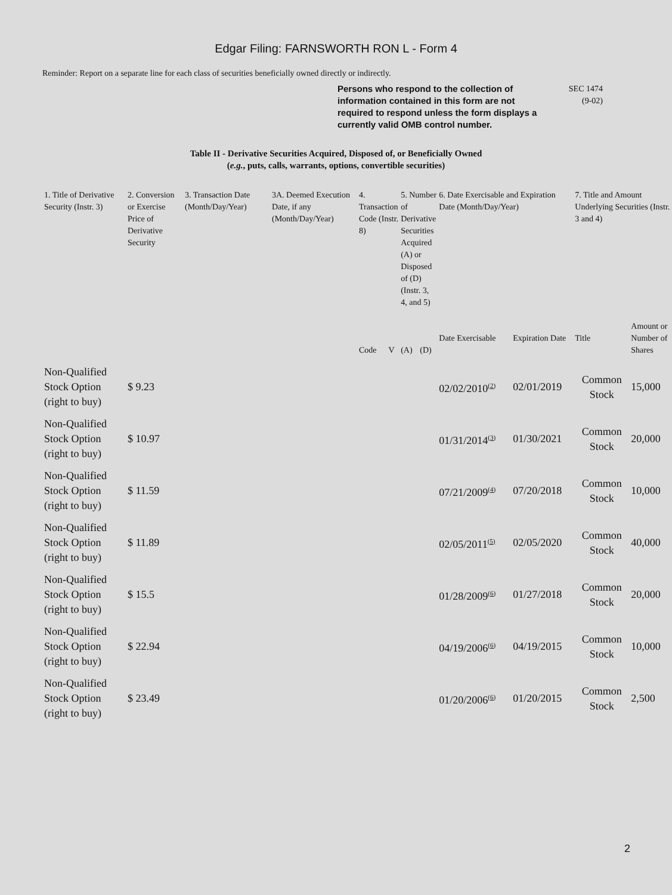Edgar Filing: FARNSWORTH RON L - Form 4
Reminder: Report on a separate line for each class of securities beneficially owned directly or indirectly.
Persons who respond to the collection of information contained in this form are not required to respond unless the form displays a currently valid OMB control number.
SEC 1474
(9-02)
Table II - Derivative Securities Acquired, Disposed of, or Beneficially Owned
(e.g., puts, calls, warrants, options, convertible securities)
| 1. Title of Derivative Security (Instr. 3) | 2. Conversion or Exercise Price of Derivative Security | 3. Transaction Date (Month/Day/Year) | 3A. Deemed Execution Date, if any (Month/Day/Year) | 4. Transaction Code (Instr. 8) | | 5. Number of Derivative Securities Acquired (A) or Disposed of (D) (Instr. 3, 4, and 5) | | 6. Date Exercisable and Expiration Date (Month/Day/Year) | | 7. Title and Amount Underlying Securities (Instr. 3 and 4) | |
| | | | | Code | V | (A) | (D) | Date Exercisable | Expiration Date | Title | Amount or Number of Shares |
| Non-Qualified Stock Option (right to buy) | $ 9.23 | | | | | | | 02/02/2010<sup>(2)</sup> | 02/01/2019 | Common Stock | 15,000 |
| Non-Qualified Stock Option (right to buy) | $ 10.97 | | | | | | | 01/31/2014<sup>(3)</sup> | 01/30/2021 | Common Stock | 20,000 |
| Non-Qualified Stock Option (right to buy) | $ 11.59 | | | | | | | 07/21/2009<sup>(4)</sup> | 07/20/2018 | Common Stock | 10,000 |
| Non-Qualified Stock Option (right to buy) | $ 11.89 | | | | | | | 02/05/2011<sup>(5)</sup> | 02/05/2020 | Common Stock | 40,000 |
| Non-Qualified Stock Option (right to buy) | $ 15.5 | | | | | | | 01/28/2009<sup>(6)</sup> | 01/27/2018 | Common Stock | 20,000 |
| Non-Qualified Stock Option (right to buy) | $ 22.94 | | | | | | | 04/19/2006<sup>(6)</sup> | 04/19/2015 | Common Stock | 10,000 |
| Non-Qualified Stock Option (right to buy) | $ 23.49 | | | | | | | 01/20/2006<sup>(6)</sup> | 01/20/2015 | Common Stock | 2,500 |
2